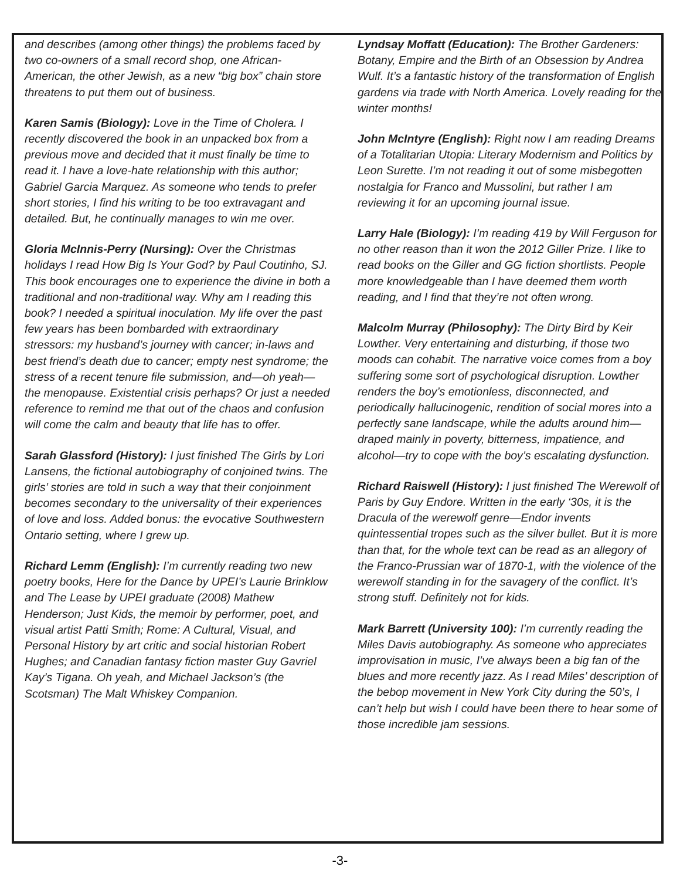and describes (among other things) the problems faced by two co-owners of a small record shop, one African-American, the other Jewish, as a new “big box” chain store threatens to put them out of business.
Karen Samis (Biology): Love in the Time of Cholera. I recently discovered the book in an unpacked box from a previous move and decided that it must finally be time to read it. I have a love-hate relationship with this author; Gabriel Garcia Marquez. As someone who tends to prefer short stories, I find his writing to be too extravagant and detailed. But, he continually manages to win me over.
Gloria McInnis-Perry (Nursing): Over the Christmas holidays I read How Big Is Your God? by Paul Coutinho, SJ. This book encourages one to experience the divine in both a traditional and non-traditional way. Why am I reading this book? I needed a spiritual inoculation. My life over the past few years has been bombarded with extraordinary stressors: my husband’s journey with cancer; in-laws and best friend’s death due to cancer; empty nest syndrome; the stress of a recent tenure file submission, and—oh yeah—the menopause. Existential crisis perhaps? Or just a needed reference to remind me that out of the chaos and confusion will come the calm and beauty that life has to offer.
Sarah Glassford (History): I just finished The Girls by Lori Lansens, the fictional autobiography of conjoined twins. The girls’ stories are told in such a way that their conjoinment becomes secondary to the universality of their experiences of love and loss. Added bonus: the evocative Southwestern Ontario setting, where I grew up.
Richard Lemm (English): I’m currently reading two new poetry books, Here for the Dance by UPEI’s Laurie Brinklow and The Lease by UPEI graduate (2008) Mathew Henderson; Just Kids, the memoir by performer, poet, and visual artist Patti Smith; Rome: A Cultural, Visual, and Personal History by art critic and social historian Robert Hughes; and Canadian fantasy fiction master Guy Gavriel Kay’s Tigana. Oh yeah, and Michael Jackson’s (the Scotsman) The Malt Whiskey Companion.
Lyndsay Moffatt (Education): The Brother Gardeners: Botany, Empire and the Birth of an Obsession by Andrea Wulf. It’s a fantastic history of the transformation of English gardens via trade with North America. Lovely reading for the winter months!
John McIntyre (English): Right now I am reading Dreams of a Totalitarian Utopia: Literary Modernism and Politics by Leon Surette. I’m not reading it out of some misbegotten nostalgia for Franco and Mussolini, but rather I am reviewing it for an upcoming journal issue.
Larry Hale (Biology): I’m reading 419 by Will Ferguson for no other reason than it won the 2012 Giller Prize. I like to read books on the Giller and GG fiction shortlists. People more knowledgeable than I have deemed them worth reading, and I find that they’re not often wrong.
Malcolm Murray (Philosophy): The Dirty Bird by Keir Lowther. Very entertaining and disturbing, if those two moods can cohabit. The narrative voice comes from a boy suffering some sort of psychological disruption. Lowther renders the boy’s emotionless, disconnected, and periodically hallucinogenic, rendition of social mores into a perfectly sane landscape, while the adults around him—draped mainly in poverty, bitterness, impatience, and alcohol—try to cope with the boy’s escalating dysfunction.
Richard Raiswell (History): I just finished The Werewolf of Paris by Guy Endore. Written in the early ‘30s, it is the Dracula of the werewolf genre—Endor invents quintessential tropes such as the silver bullet. But it is more than that, for the whole text can be read as an allegory of the Franco-Prussian war of 1870-1, with the violence of the werewolf standing in for the savagery of the conflict. It’s strong stuff. Definitely not for kids.
Mark Barrett (University 100): I’m currently reading the Miles Davis autobiography. As someone who appreciates improvisation in music, I’ve always been a big fan of the blues and more recently jazz. As I read Miles’ description of the bebop movement in New York City during the 50’s, I can’t help but wish I could have been there to hear some of those incredible jam sessions.
-3-